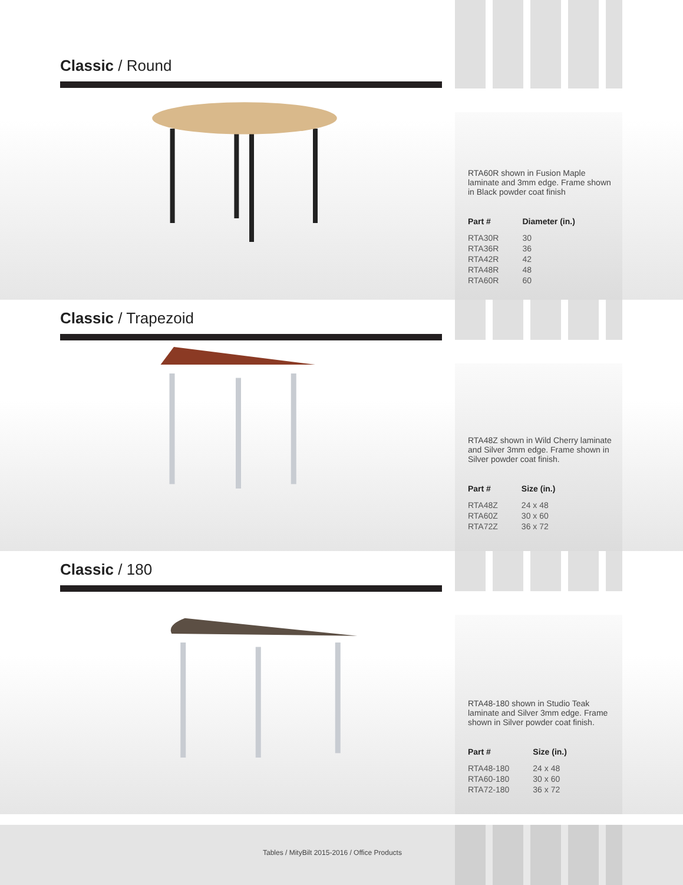Classic / Round
RTA60R shown in Fusion Maple laminate and 3mm edge. Frame shown in Black powder coat finish
| Part # | Diameter (in.) |
| --- | --- |
| RTA30R | 30 |
| RTA36R | 36 |
| RTA42R | 42 |
| RTA48R | 48 |
| RTA60R | 60 |
Classic / Trapezoid
RTA48Z shown in Wild Cherry laminate and Silver 3mm edge. Frame shown in Silver powder coat finish.
| Part # | Size (in.) |
| --- | --- |
| RTA48Z | 24 x 48 |
| RTA60Z | 30 x 60 |
| RTA72Z | 36 x 72 |
Classic / 180
RTA48-180 shown in Studio Teak laminate and Silver 3mm edge. Frame shown in Silver powder coat finish.
| Part # | Size (in.) |
| --- | --- |
| RTA48-180 | 24 x 48 |
| RTA60-180 | 30 x 60 |
| RTA72-180 | 36 x 72 |
Tables / MityBilt 2015-2016 / Office Products